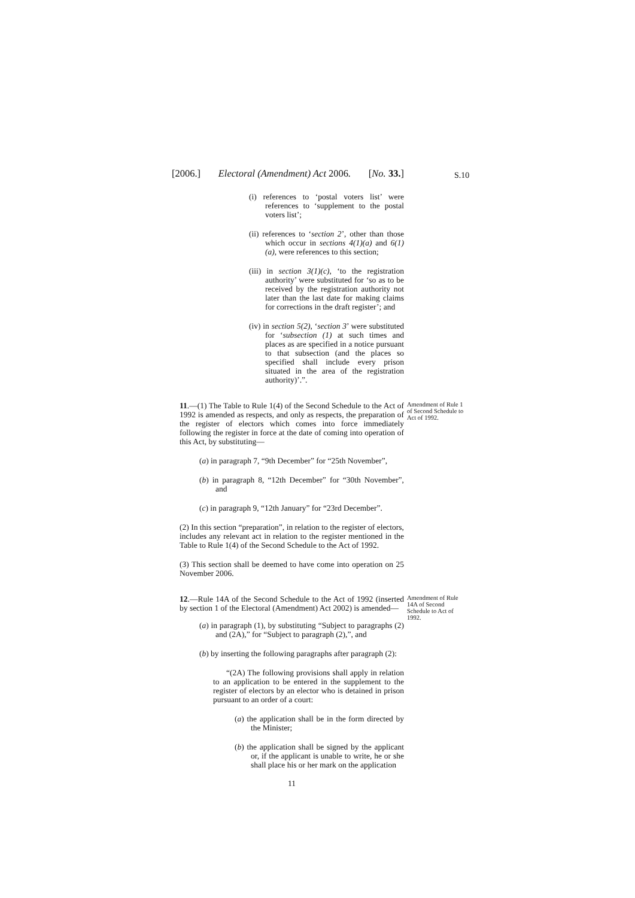[2006.] Electoral (Amendment) Act 2006. [No. 33.]
S.10
(i) references to ‘postal voters list’ were references to ‘supplement to the postal voters list’;
(ii) references to ‘section 2’, other than those which occur in sections 4(1)(a) and 6(1)(a), were references to this section;
(iii) in section 3(1)(c), ‘to the registration authority’ were substituted for ‘so as to be received by the registration authority not later than the last date for making claims for corrections in the draft register’; and
(iv) in section 5(2), ‘section 3’ were substituted for ‘subsection (1) at such times and places as are specified in a notice pursuant to that subsection (and the places so specified shall include every prison situated in the area of the registration authority)’.”.
11.—(1) The Table to Rule 1(4) of the Second Schedule to the Act of 1992 is amended as respects, and only as respects, the preparation of the register of electors which comes into force immediately following the register in force at the date of coming into operation of this Act, by substituting—
Amendment of Rule 1 of Second Schedule to Act of 1992.
(a) in paragraph 7, “9th December” for “25th November”,
(b) in paragraph 8, “12th December” for “30th November”, and
(c) in paragraph 9, “12th January” for “23rd December”.
(2) In this section “preparation”, in relation to the register of electors, includes any relevant act in relation to the register mentioned in the Table to Rule 1(4) of the Second Schedule to the Act of 1992.
(3) This section shall be deemed to have come into operation on 25 November 2006.
12.—Rule 14A of the Second Schedule to the Act of 1992 (inserted by section 1 of the Electoral (Amendment) Act 2002) is amended—
Amendment of Rule 14A of Second Schedule to Act of 1992.
(a) in paragraph (1), by substituting “Subject to paragraphs (2) and (2A),” for “Subject to paragraph (2),”, and
(b) by inserting the following paragraphs after paragraph (2):
“(2A) The following provisions shall apply in relation to an application to be entered in the supplement to the register of electors by an elector who is detained in prison pursuant to an order of a court:
(a) the application shall be in the form directed by the Minister;
(b) the application shall be signed by the applicant or, if the applicant is unable to write, he or she shall place his or her mark on the application
11